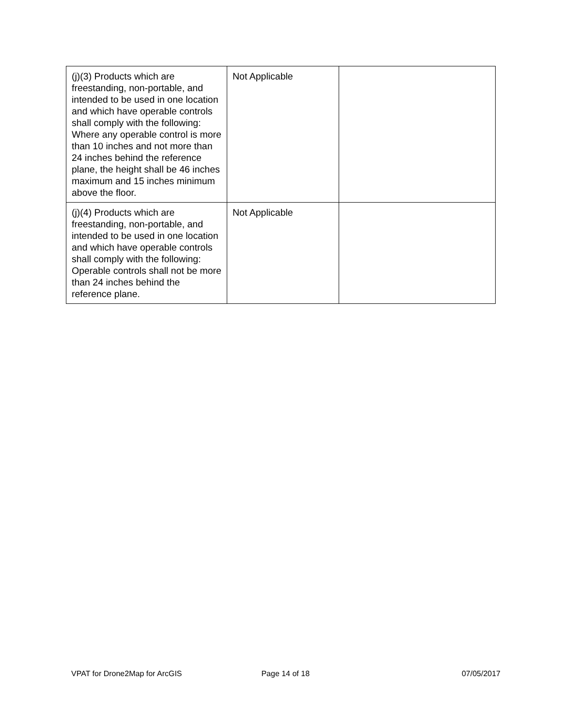| (j)(3) Products which are freestanding, non-portable, and intended to be used in one location and which have operable controls shall comply with the following: Where any operable control is more than 10 inches and not more than 24 inches behind the reference plane, the height shall be 46 inches maximum and 15 inches minimum above the floor. | Not Applicable | |
| (j)(4) Products which are freestanding, non-portable, and intended to be used in one location and which have operable controls shall comply with the following: Operable controls shall not be more than 24 inches behind the reference plane. | Not Applicable | |
VPAT for Drone2Map for ArcGIS Page 14 of 18 07/05/2017